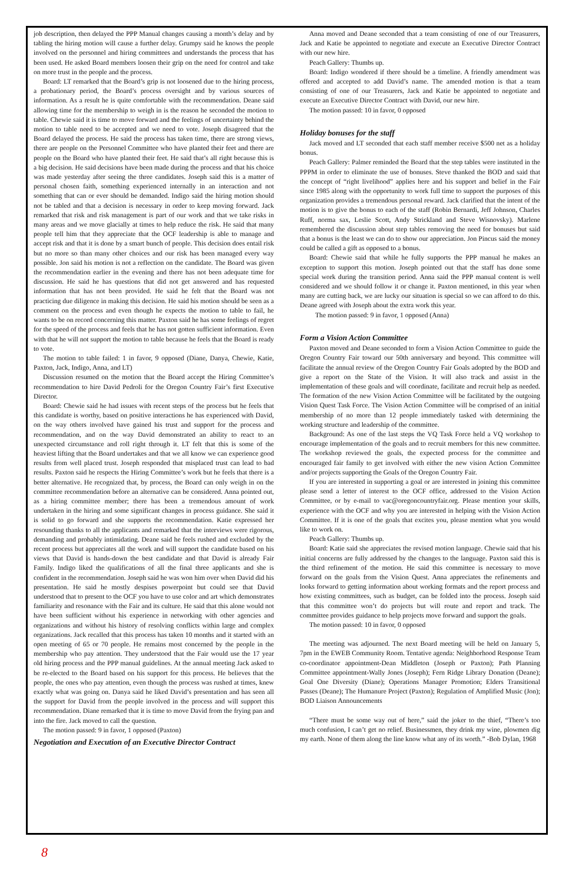job description, then delayed the PPP Manual changes causing a month’s delay and by tabling the hiring motion will cause a further delay. Grumpy said he knows the people involved on the personnel and hiring committees and understands the process that has been used. He asked Board members loosen their grip on the need for control and take on more trust in the people and the process.
Board: LT remarked that the Board’s grip is not loosened due to the hiring process, a probationary period, the Board’s process oversight and by various sources of information. As a result he is quite comfortable with the recommendation. Deane said allowing time for the membership to weigh in is the reason he seconded the motion to table. Chewie said it is time to move forward and the feelings of uncertainty behind the motion to table need to be accepted and we need to vote. Joseph disagreed that the Board delayed the process. He said the process has taken time, there are strong views, there are people on the Personnel Committee who have planted their feet and there are people on the Board who have planted their feet. He said that’s all right because this is a big decision. He said decisions have been made during the process and that his choice was made yesterday after seeing the three candidates. Joseph said this is a matter of personal chosen faith, something experienced internally in an interaction and not something that can or ever should be demanded. Indigo said the hiring motion should not be tabled and that a decision is necessary in order to keep moving forward. Jack remarked that risk and risk management is part of our work and that we take risks in many areas and we move glacially at times to help reduce the risk. He said that many people tell him that they appreciate that the OCF leadership is able to manage and accept risk and that it is done by a smart bunch of people. This decision does entail risk but no more so than many other choices and our risk has been managed every way possible. Jon said his motion is not a reflection on the candidate. The Board was given the recommendation earlier in the evening and there has not been adequate time for discussion. He said he has questions that did not get answered and has requested information that has not been provided. He said he felt that the Board was not practicing due diligence in making this decision. He said his motion should be seen as a comment on the process and even though he expects the motion to table to fail, he wants to be on record concerning this matter. Paxton said he has some feelings of regret for the speed of the process and feels that he has not gotten sufficient information. Even with that he will not support the motion to table because he feels that the Board is ready to vote.
The motion to table failed: 1 in favor, 9 opposed (Diane, Danya, Chewie, Katie, Paxton, Jack, Indigo, Anna, and LT)
Discussion resumed on the motion that the Board accept the Hiring Committee’s recommendation to hire David Pedroli for the Oregon Country Fair’s first Executive Director.
Board: Chewie said he had issues with recent steps of the process but he feels that this candidate is worthy, based on positive interactions he has experienced with David, on the way others involved have gained his trust and support for the process and recommendation, and on the way David demonstrated an ability to react to an unexpected circumstance and roll right through it. LT felt that this is some of the heaviest lifting that the Board undertakes and that we all know we can experience good results from well placed trust. Joseph responded that misplaced trust can lead to bad results. Paxton said he respects the Hiring Committee’s work but he feels that there is a better alternative. He recognized that, by process, the Board can only weigh in on the committee recommendation before an alternative can be considered. Anna pointed out, as a hiring committee member; there has been a tremendous amount of work undertaken in the hiring and some significant changes in process guidance. She said it is solid to go forward and she supports the recommendation. Katie expressed her resounding thanks to all the applicants and remarked that the interviews were rigorous, demanding and probably intimidating. Deane said he feels rushed and excluded by the recent process but appreciates all the work and will support the candidate based on his views that David is hands-down the best candidate and that David is already Fair Family. Indigo liked the qualifications of all the final three applicants and she is confident in the recommendation. Joseph said he was won him over when David did his presentation. He said he mostly despises powerpoint but could see that David understood that to present to the OCF you have to use color and art which demonstrates familiarity and resonance with the Fair and its culture. He said that this alone would not have been sufficient without his experience in networking with other agencies and organizations and without his history of resolving conflicts within large and complex organizations. Jack recalled that this process has taken 10 months and it started with an open meeting of 65 or 70 people. He remains most concerned by the people in the membership who pay attention. They understood that the Fair would use the 17 year old hiring process and the PPP manual guidelines. At the annual meeting Jack asked to be re-elected to the Board based on his support for this process. He believes that the people, the ones who pay attention, even though the process was rushed at times, knew exactly what was going on. Danya said he liked David’s presentation and has seen all the support for David from the people involved in the process and will support this recommendation. Diane remarked that it is time to move David from the frying pan and into the fire. Jack moved to call the question.
The motion passed: 9 in favor, 1 opposed (Paxton)
Negotiation and Execution of an Executive Director Contract
Anna moved and Deane seconded that a team consisting of one of our Treasurers, Jack and Katie be appointed to negotiate and execute an Executive Director Contract with our new hire.
Peach Gallery: Thumbs up.
Board: Indigo wondered if there should be a timeline. A friendly amendment was offered and accepted to add David’s name. The amended motion is that a team consisting of one of our Treasurers, Jack and Katie be appointed to negotiate and execute an Executive Director Contract with David, our new hire.
The motion passed: 10 in favor, 0 opposed
Holiday bonuses for the staff
Jack moved and LT seconded that each staff member receive $500 net as a holiday bonus.
Peach Gallery: Palmer reminded the Board that the step tables were instituted in the PPPM in order to eliminate the use of bonuses. Steve thanked the BOD and said that the concept of “right livelihood” applies here and his support and belief in the Fair since 1985 along with the opportunity to work full time to support the purposes of this organization provides a tremendous personal reward. Jack clarified that the intent of the motion is to give the bonus to each of the staff (Robin Bernardi, Jeff Johnson, Charles Ruff, norma sax, Leslie Scott, Andy Strickland and Steve Wisnovsky). Marlene remembered the discussion about step tables removing the need for bonuses but said that a bonus is the least we can do to show our appreciation. Jon Pincus said the money could be called a gift as opposed to a bonus.
Board: Chewie said that while he fully supports the PPP manual he makes an exception to support this motion. Joseph pointed out that the staff has done some special work during the transition period. Anna said the PPP manual content is well considered and we should follow it or change it. Paxton mentioned, in this year when many are cutting back, we are lucky our situation is special so we can afford to do this. Deane agreed with Joseph about the extra work this year.
The motion passed: 9 in favor, 1 opposed (Anna)
Form a Vision Action Committee
Paxton moved and Deane seconded to form a Vision Action Committee to guide the Oregon Country Fair toward our 50th anniversary and beyond. This committee will facilitate the annual review of the Oregon Country Fair Goals adopted by the BOD and give a report on the State of the Vision. It will also track and assist in the implementation of these goals and will coordinate, facilitate and recruit help as needed. The formation of the new Vision Action Committee will be facilitated by the outgoing Vision Quest Task Force. The Vision Action Committee will be comprised of an initial membership of no more than 12 people immediately tasked with determining the working structure and leadership of the committee.
Background: As one of the last steps the VQ Task Force held a VQ workshop to encourage implementation of the goals and to recruit members for this new committee. The workshop reviewed the goals, the expected process for the committee and encouraged fair family to get involved with either the new vision Action Committee and/or projects supporting the Goals of the Oregon Country Fair.
If you are interested in supporting a goal or are interested in joining this committee please send a letter of interest to the OCF office, addressed to the Vision Action Committee, or by e-mail to vac@oregoncountryfair.org. Please mention your skills, experience with the OCF and why you are interested in helping with the Vision Action Committee. If it is one of the goals that excites you, please mention what you would like to work on.
Peach Gallery: Thumbs up.
Board: Katie said she appreciates the revised motion language. Chewie said that his initial concerns are fully addressed by the changes to the language. Paxton said this is the third refinement of the motion. He said this committee is necessary to move forward on the goals from the Vision Quest. Anna appreciates the refinements and looks forward to getting information about working formats and the report process and how existing committees, such as budget, can be folded into the process. Joseph said that this committee won’t do projects but will route and report and track. The committee provides guidance to help projects move forward and support the goals.
The motion passed: 10 in favor, 0 opposed
The meeting was adjourned. The next Board meeting will be held on January 5, 7pm in the EWEB Community Room. Tentative agenda: Neighborhood Response Team co-coordinator appointment-Dean Middleton (Joseph or Paxton); Path Planning Committee appointment-Wally Jones (Joseph); Fern Ridge Library Donation (Deane); Goal One Diversity (Diane); Operations Manager Promotion; Elders Transitional Passes (Deane); The Humanure Project (Paxton); Regulation of Amplified Music (Jon); BOD Liaison Announcements
“There must be some way out of here,” said the joker to the thief, “There’s too much confusion, I can’t get no relief. Businessmen, they drink my wine, plowmen dig my earth. None of them along the line know what any of its worth.” -Bob Dylan, 1968
8